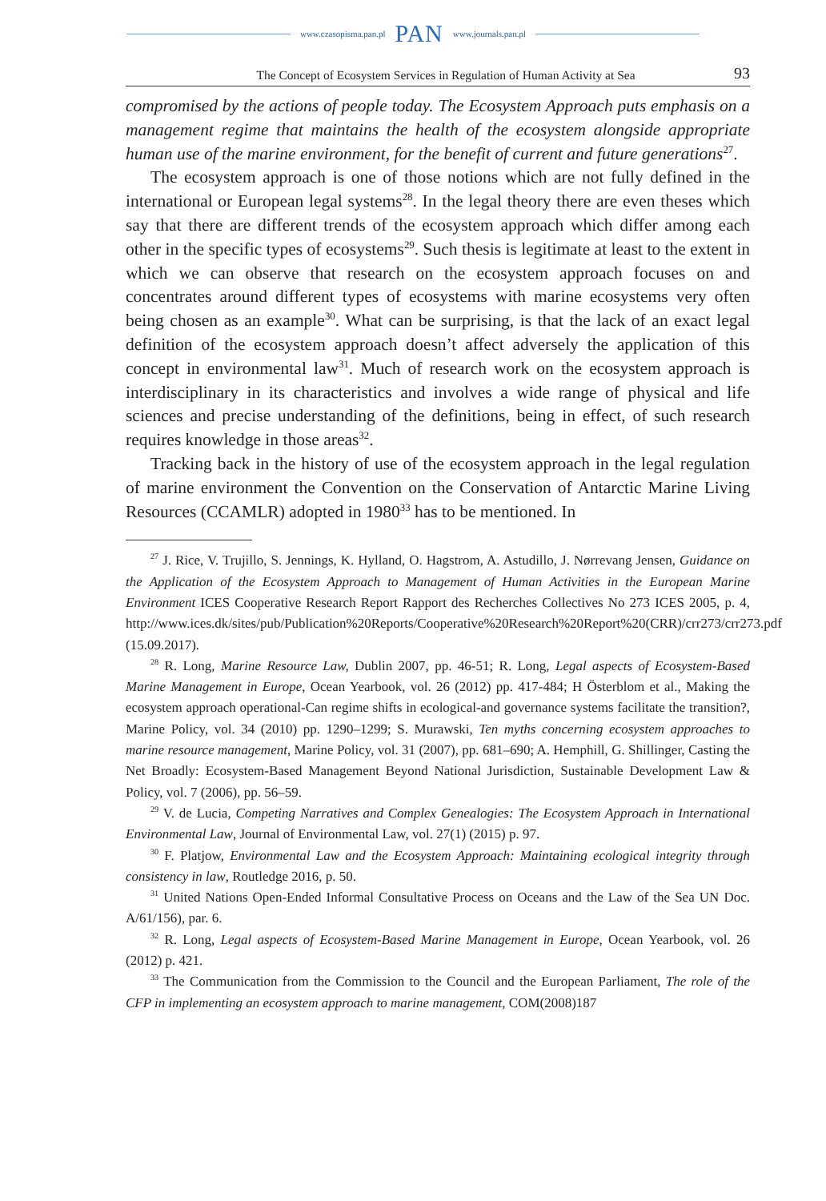www.czasopisma.pan.pl PAN www.journals.pan.pl
The Concept of Ecosystem Services in Regulation of Human Activity at Sea 93
compromised by the actions of people today. The Ecosystem Approach puts emphasis on a management regime that maintains the health of the ecosystem alongside appropriate human use of the marine environment, for the benefit of current and future generations<sup>27</sup>.
The ecosystem approach is one of those notions which are not fully defined in the international or European legal systems<sup>28</sup>. In the legal theory there are even theses which say that there are different trends of the ecosystem approach which differ among each other in the specific types of ecosystems<sup>29</sup>. Such thesis is legitimate at least to the extent in which we can observe that research on the ecosystem approach focuses on and concentrates around different types of ecosystems with marine ecosystems very often being chosen as an example<sup>30</sup>. What can be surprising, is that the lack of an exact legal definition of the ecosystem approach doesn’t affect adversely the application of this concept in environmental law<sup>31</sup>. Much of research work on the ecosystem approach is interdisciplinary in its characteristics and involves a wide range of physical and life sciences and precise understanding of the definitions, being in effect, of such research requires knowledge in those areas<sup>32</sup>.
Tracking back in the history of use of the ecosystem approach in the legal regulation of marine environment the Convention on the Conservation of Antarctic Marine Living Resources (CCAMLR) adopted in 1980<sup>33</sup> has to be mentioned. In
<sup>27</sup> J. Rice, V. Trujillo, S. Jennings, K. Hylland, O. Hagstrom, A. Astudillo, J. Nørrevang Jensen, Guidance on the Application of the Ecosystem Approach to Management of Human Activities in the European Marine Environment ICES Cooperative Research Report Rapport des Recherches Collectives No 273 ICES 2005, p. 4, http://www.ices.dk/sites/pub/Publication%20Reports/Cooperative%20Research%20Report%20(CRR)/crr273/crr273.pdf (15.09.2017).
<sup>28</sup> R. Long, Marine Resource Law, Dublin 2007, pp. 46-51; R. Long, Legal aspects of Ecosystem-Based Marine Management in Europe, Ocean Yearbook, vol. 26 (2012) pp. 417-484; H Österblom et al., Making the ecosystem approach operational-Can regime shifts in ecological-and governance systems facilitate the transition?, Marine Policy, vol. 34 (2010) pp. 1290–1299; S. Murawski, Ten myths concerning ecosystem approaches to marine resource management, Marine Policy, vol. 31 (2007), pp. 681–690; A. Hemphill, G. Shillinger, Casting the Net Broadly: Ecosystem-Based Management Beyond National Jurisdiction, Sustainable Development Law & Policy, vol. 7 (2006), pp. 56–59.
<sup>29</sup> V. de Lucia, Competing Narratives and Complex Genealogies: The Ecosystem Approach in International Environmental Law, Journal of Environmental Law, vol. 27(1) (2015) p. 97.
<sup>30</sup> F. Platjow, Environmental Law and the Ecosystem Approach: Maintaining ecological integrity through consistency in law, Routledge 2016, p. 50.
<sup>31</sup> United Nations Open-Ended Informal Consultative Process on Oceans and the Law of the Sea UN Doc. A/61/156), par. 6.
<sup>32</sup> R. Long, Legal aspects of Ecosystem-Based Marine Management in Europe, Ocean Yearbook, vol. 26 (2012) p. 421.
<sup>33</sup> The Communication from the Commission to the Council and the European Parliament, The role of the CFP in implementing an ecosystem approach to marine management, COM(2008)187